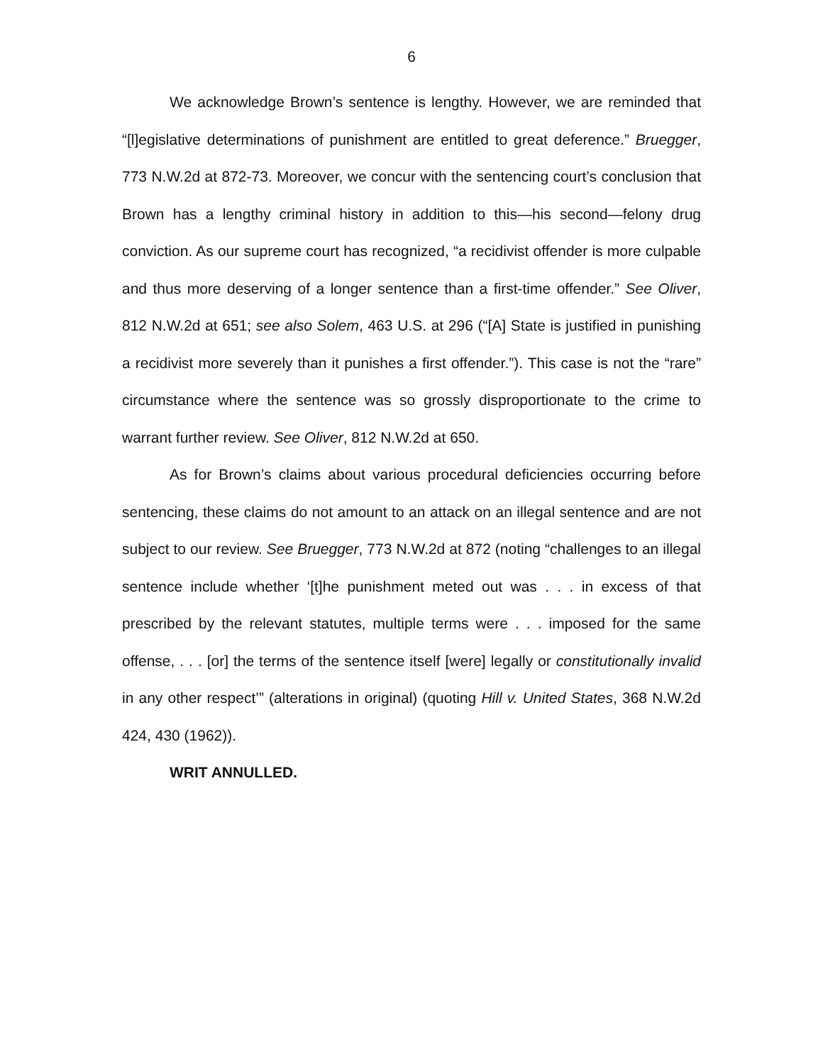6
We acknowledge Brown’s sentence is lengthy. However, we are reminded that “[l]egislative determinations of punishment are entitled to great deference.” Bruegger, 773 N.W.2d at 872-73. Moreover, we concur with the sentencing court’s conclusion that Brown has a lengthy criminal history in addition to this—his second—felony drug conviction. As our supreme court has recognized, “a recidivist offender is more culpable and thus more deserving of a longer sentence than a first-time offender.” See Oliver, 812 N.W.2d at 651; see also Solem, 463 U.S. at 296 (“[A] State is justified in punishing a recidivist more severely than it punishes a first offender.”). This case is not the “rare” circumstance where the sentence was so grossly disproportionate to the crime to warrant further review. See Oliver, 812 N.W.2d at 650.
As for Brown’s claims about various procedural deficiencies occurring before sentencing, these claims do not amount to an attack on an illegal sentence and are not subject to our review. See Bruegger, 773 N.W.2d at 872 (noting “challenges to an illegal sentence include whether ‘[t]he punishment meted out was . . . in excess of that prescribed by the relevant statutes, multiple terms were . . . imposed for the same offense, . . . [or] the terms of the sentence itself [were] legally or constitutionally invalid in any other respect’” (alterations in original) (quoting Hill v. United States, 368 N.W.2d 424, 430 (1962)).
WRIT ANNULLED.